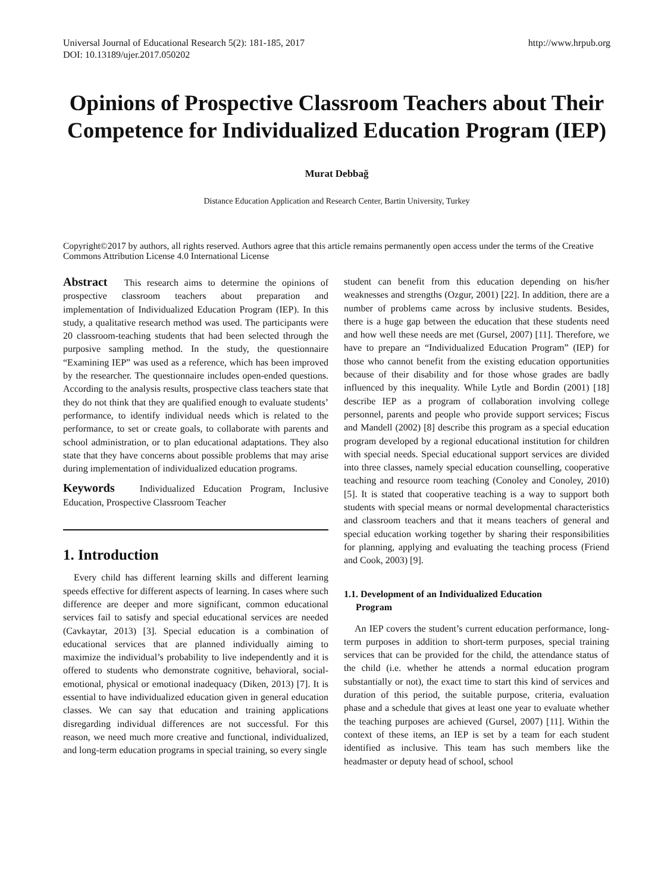Universal Journal of Educational Research 5(2): 181-185, 2017
DOI: 10.13189/ujer.2017.050202
http://www.hrpub.org
Opinions of Prospective Classroom Teachers about Their Competence for Individualized Education Program (IEP)
Murat Debbağ
Distance Education Application and Research Center, Bartin University, Turkey
Copyright©2017 by authors, all rights reserved. Authors agree that this article remains permanently open access under the terms of the Creative Commons Attribution License 4.0 International License
Abstract This research aims to determine the opinions of prospective classroom teachers about preparation and implementation of Individualized Education Program (IEP). In this study, a qualitative research method was used. The participants were 20 classroom-teaching students that had been selected through the purposive sampling method. In the study, the questionnaire “Examining IEP” was used as a reference, which has been improved by the researcher. The questionnaire includes open-ended questions. According to the analysis results, prospective class teachers state that they do not think that they are qualified enough to evaluate students’ performance, to identify individual needs which is related to the performance, to set or create goals, to collaborate with parents and school administration, or to plan educational adaptations. They also state that they have concerns about possible problems that may arise during implementation of individualized education programs.
Keywords Individualized Education Program, Inclusive Education, Prospective Classroom Teacher
1. Introduction
Every child has different learning skills and different learning speeds effective for different aspects of learning. In cases where such difference are deeper and more significant, common educational services fail to satisfy and special educational services are needed (Cavkaytar, 2013) [3]. Special education is a combination of educational services that are planned individually aiming to maximize the individual’s probability to live independently and it is offered to students who demonstrate cognitive, behavioral, social-emotional, physical or emotional inadequacy (Diken, 2013) [7]. It is essential to have individualized education given in general education classes. We can say that education and training applications disregarding individual differences are not successful. For this reason, we need much more creative and functional, individualized, and long-term education programs in special training, so every single
student can benefit from this education depending on his/her weaknesses and strengths (Ozgur, 2001) [22]. In addition, there are a number of problems came across by inclusive students. Besides, there is a huge gap between the education that these students need and how well these needs are met (Gursel, 2007) [11]. Therefore, we have to prepare an “Individualized Education Program” (IEP) for those who cannot benefit from the existing education opportunities because of their disability and for those whose grades are badly influenced by this inequality. While Lytle and Bordin (2001) [18] describe IEP as a program of collaboration involving college personnel, parents and people who provide support services; Fiscus and Mandell (2002) [8] describe this program as a special education program developed by a regional educational institution for children with special needs. Special educational support services are divided into three classes, namely special education counselling, cooperative teaching and resource room teaching (Conoley and Conoley, 2010) [5]. It is stated that cooperative teaching is a way to support both students with special means or normal developmental characteristics and classroom teachers and that it means teachers of general and special education working together by sharing their responsibilities for planning, applying and evaluating the teaching process (Friend and Cook, 2003) [9].
1.1. Development of an Individualized Education
Program
An IEP covers the student’s current education performance, long-term purposes in addition to short-term purposes, special training services that can be provided for the child, the attendance status of the child (i.e. whether he attends a normal education program substantially or not), the exact time to start this kind of services and duration of this period, the suitable purpose, criteria, evaluation phase and a schedule that gives at least one year to evaluate whether the teaching purposes are achieved (Gursel, 2007) [11]. Within the context of these items, an IEP is set by a team for each student identified as inclusive. This team has such members like the headmaster or deputy head of school, school